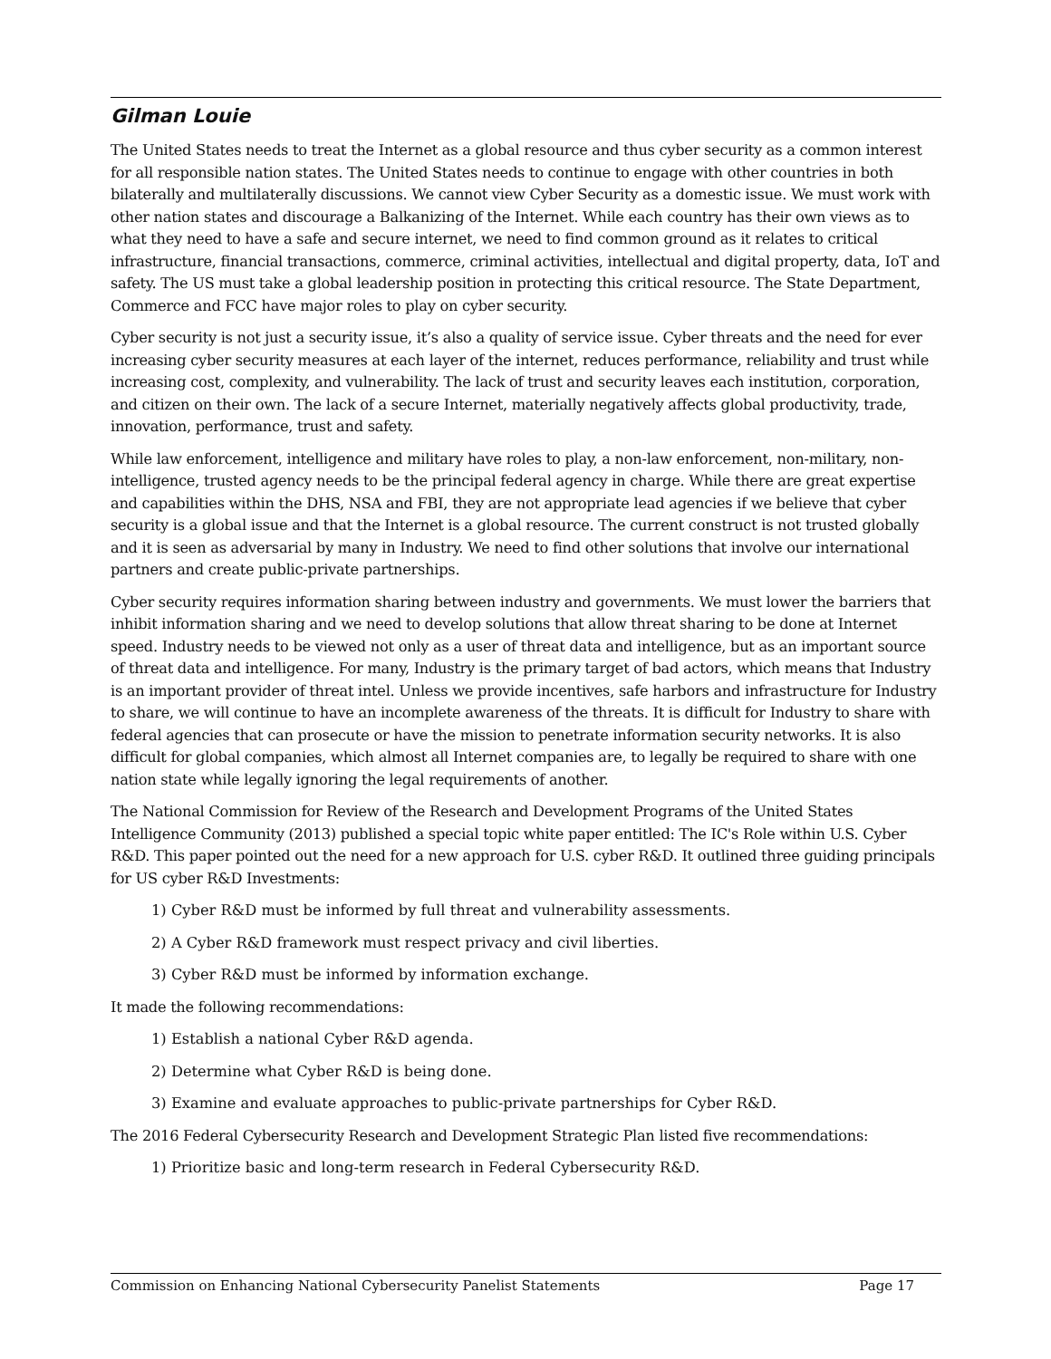Gilman Louie
The United States needs to treat the Internet as a global resource and thus cyber security as a common interest for all responsible nation states. The United States needs to continue to engage with other countries in both bilaterally and multilaterally discussions. We cannot view Cyber Security as a domestic issue. We must work with other nation states and discourage a Balkanizing of the Internet. While each country has their own views as to what they need to have a safe and secure internet, we need to find common ground as it relates to critical infrastructure, financial transactions, commerce, criminal activities, intellectual and digital property, data, IoT and safety. The US must take a global leadership position in protecting this critical resource. The State Department, Commerce and FCC have major roles to play on cyber security.
Cyber security is not just a security issue, it’s also a quality of service issue. Cyber threats and the need for ever increasing cyber security measures at each layer of the internet, reduces performance, reliability and trust while increasing cost, complexity, and vulnerability. The lack of trust and security leaves each institution, corporation, and citizen on their own. The lack of a secure Internet, materially negatively affects global productivity, trade, innovation, performance, trust and safety.
While law enforcement, intelligence and military have roles to play, a non-law enforcement, non-military, non-intelligence, trusted agency needs to be the principal federal agency in charge. While there are great expertise and capabilities within the DHS, NSA and FBI, they are not appropriate lead agencies if we believe that cyber security is a global issue and that the Internet is a global resource. The current construct is not trusted globally and it is seen as adversarial by many in Industry. We need to find other solutions that involve our international partners and create public-private partnerships.
Cyber security requires information sharing between industry and governments. We must lower the barriers that inhibit information sharing and we need to develop solutions that allow threat sharing to be done at Internet speed. Industry needs to be viewed not only as a user of threat data and intelligence, but as an important source of threat data and intelligence. For many, Industry is the primary target of bad actors, which means that Industry is an important provider of threat intel. Unless we provide incentives, safe harbors and infrastructure for Industry to share, we will continue to have an incomplete awareness of the threats. It is difficult for Industry to share with federal agencies that can prosecute or have the mission to penetrate information security networks. It is also difficult for global companies, which almost all Internet companies are, to legally be required to share with one nation state while legally ignoring the legal requirements of another.
The National Commission for Review of the Research and Development Programs of the United States Intelligence Community (2013) published a special topic white paper entitled: The IC's Role within U.S. Cyber R&D. This paper pointed out the need for a new approach for U.S. cyber R&D. It outlined three guiding principals for US cyber R&D Investments:
1) Cyber R&D must be informed by full threat and vulnerability assessments.
2) A Cyber R&D framework must respect privacy and civil liberties.
3) Cyber R&D must be informed by information exchange.
It made the following recommendations:
1) Establish a national Cyber R&D agenda.
2) Determine what Cyber R&D is being done.
3) Examine and evaluate approaches to public-private partnerships for Cyber R&D.
The 2016 Federal Cybersecurity Research and Development Strategic Plan listed five recommendations:
1) Prioritize basic and long-term research in Federal Cybersecurity R&D.
Commission on Enhancing National Cybersecurity Panelist Statements Page 17